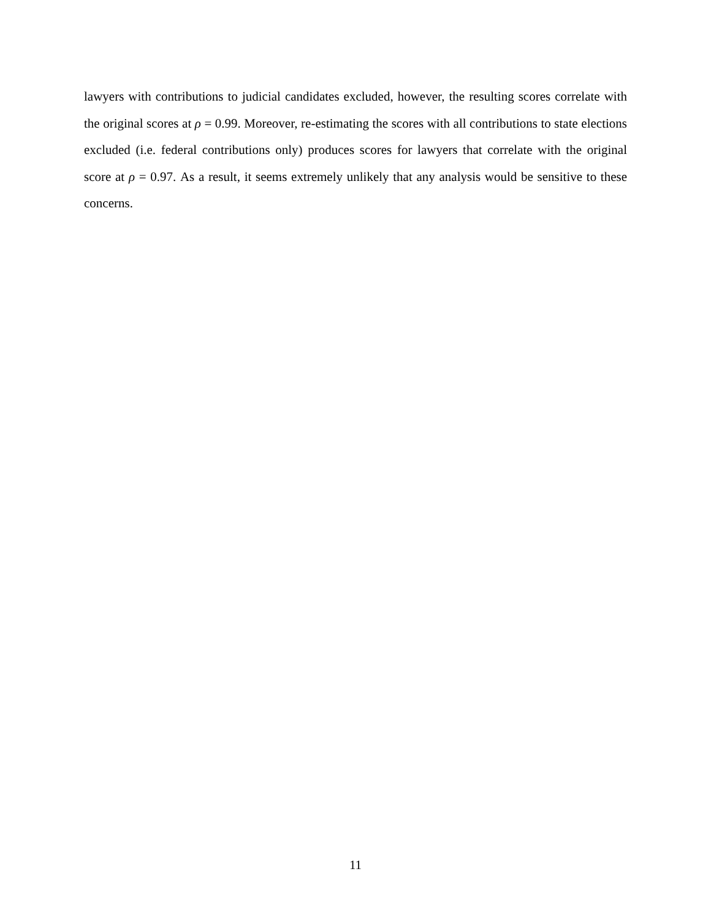lawyers with contributions to judicial candidates excluded, however, the resulting scores correlate with the original scores at ρ = 0.99. Moreover, re-estimating the scores with all contributions to state elections excluded (i.e. federal contributions only) produces scores for lawyers that correlate with the original score at ρ = 0.97. As a result, it seems extremely unlikely that any analysis would be sensitive to these concerns.
11